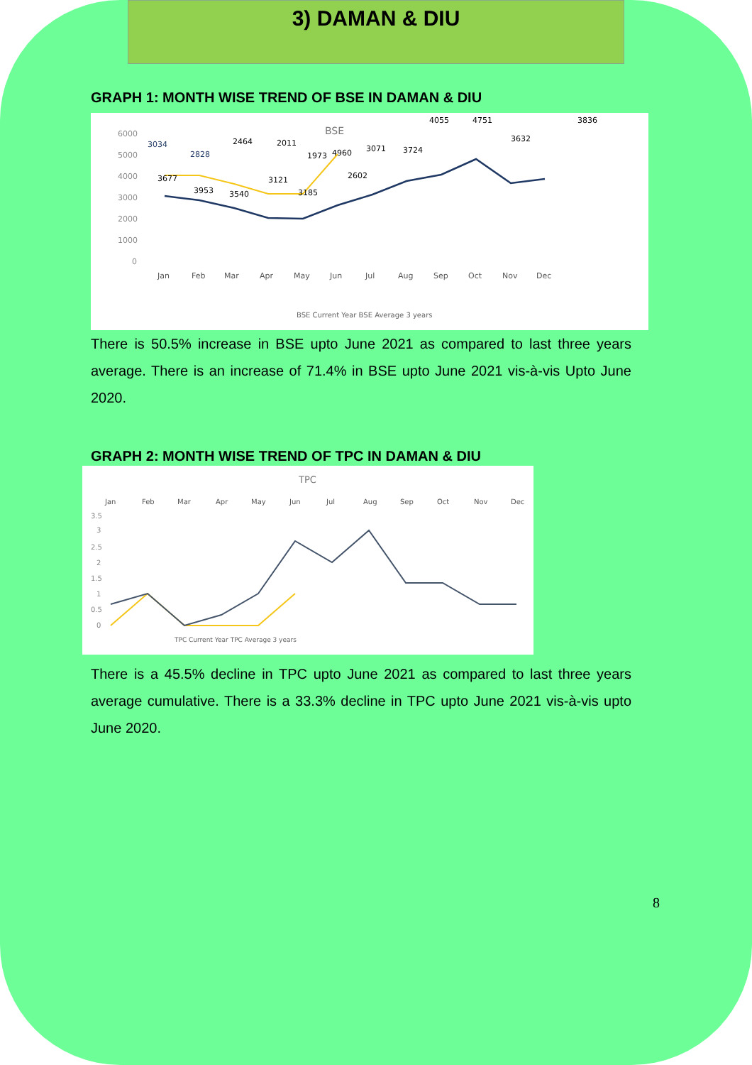3) DAMAN & DIU
GRAPH 1: MONTH WISE TREND OF BSE IN DAMAN & DIU
BSE
6000
5000
4000
3000
2000
1000
0
Jan
Feb
Mar
Apr
May
Jun
Jul
Aug
Sep
Oct
Nov
Dec
3034
2828
2464
2011
1973
2602
3071
3724
4055
4751
3632
3836
3677
3953
3540
3121
3185
4960
BSE Current Year BSE Average 3 years
There is 50.5% increase in BSE upto June 2021 as compared to last three years average. There is an increase of 71.4% in BSE upto June 2021 vis-à-vis Upto June 2020.
GRAPH 2: MONTH WISE TREND OF TPC IN DAMAN & DIU
TPC
Jan
Feb
Mar
Apr
May
Jun
Jul
Aug
Sep
Oct
Nov
Dec
3.5
3
2.5
2
1.5
1
0.5
0
TPC Current Year TPC Average 3 years
There is a 45.5% decline in TPC upto June 2021 as compared to last three years average cumulative. There is a 33.3% decline in TPC upto June 2021 vis-à-vis upto June 2020.
8